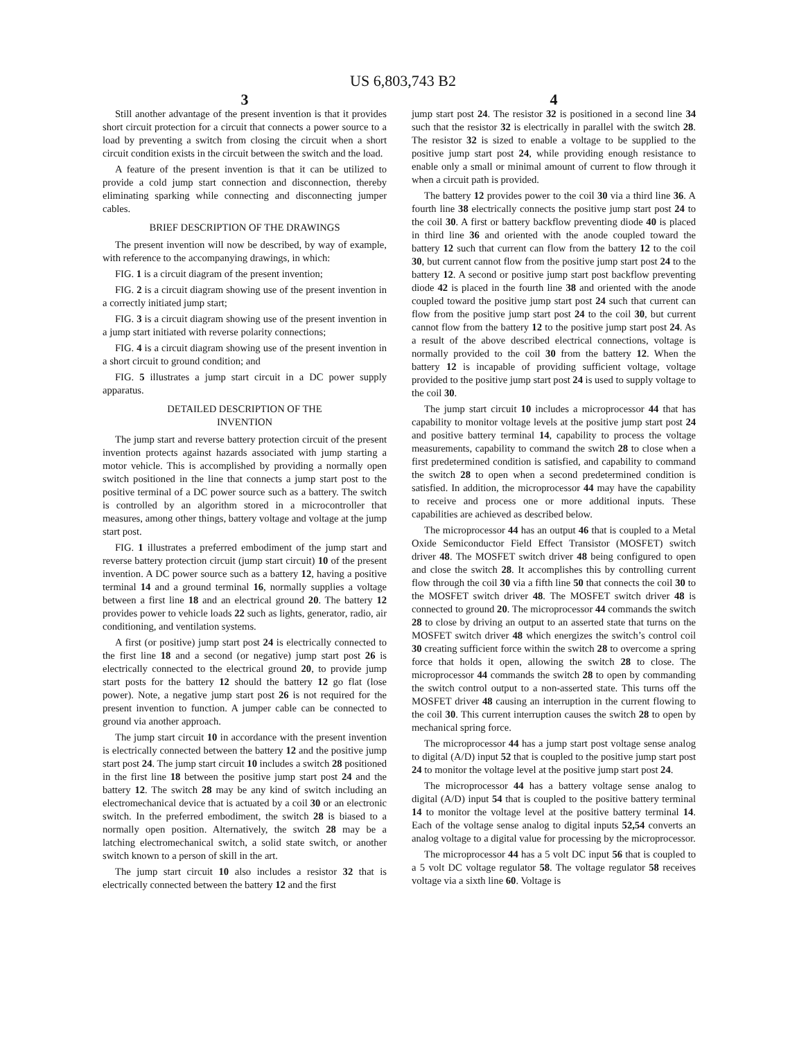US 6,803,743 B2
3
Still another advantage of the present invention is that it provides short circuit protection for a circuit that connects a power source to a load by preventing a switch from closing the circuit when a short circuit condition exists in the circuit between the switch and the load.
A feature of the present invention is that it can be utilized to provide a cold jump start connection and disconnection, thereby eliminating sparking while connecting and disconnecting jumper cables.
BRIEF DESCRIPTION OF THE DRAWINGS
The present invention will now be described, by way of example, with reference to the accompanying drawings, in which:
FIG. 1 is a circuit diagram of the present invention;
FIG. 2 is a circuit diagram showing use of the present invention in a correctly initiated jump start;
FIG. 3 is a circuit diagram showing use of the present invention in a jump start initiated with reverse polarity connections;
FIG. 4 is a circuit diagram showing use of the present invention in a short circuit to ground condition; and
FIG. 5 illustrates a jump start circuit in a DC power supply apparatus.
DETAILED DESCRIPTION OF THE
INVENTION
The jump start and reverse battery protection circuit of the present invention protects against hazards associated with jump starting a motor vehicle. This is accomplished by providing a normally open switch positioned in the line that connects a jump start post to the positive terminal of a DC power source such as a battery. The switch is controlled by an algorithm stored in a microcontroller that measures, among other things, battery voltage and voltage at the jump start post.
FIG. 1 illustrates a preferred embodiment of the jump start and reverse battery protection circuit (jump start circuit) 10 of the present invention. A DC power source such as a battery 12, having a positive terminal 14 and a ground terminal 16, normally supplies a voltage between a first line 18 and an electrical ground 20. The battery 12 provides power to vehicle loads 22 such as lights, generator, radio, air conditioning, and ventilation systems.
A first (or positive) jump start post 24 is electrically connected to the first line 18 and a second (or negative) jump start post 26 is electrically connected to the electrical ground 20, to provide jump start posts for the battery 12 should the battery 12 go flat (lose power). Note, a negative jump start post 26 is not required for the present invention to function. A jumper cable can be connected to ground via another approach.
The jump start circuit 10 in accordance with the present invention is electrically connected between the battery 12 and the positive jump start post 24. The jump start circuit 10 includes a switch 28 positioned in the first line 18 between the positive jump start post 24 and the battery 12. The switch 28 may be any kind of switch including an electromechanical device that is actuated by a coil 30 or an electronic switch. In the preferred embodiment, the switch 28 is biased to a normally open position. Alternatively, the switch 28 may be a latching electromechanical switch, a solid state switch, or another switch known to a person of skill in the art.
The jump start circuit 10 also includes a resistor 32 that is electrically connected between the battery 12 and the first
4
jump start post 24. The resistor 32 is positioned in a second line 34 such that the resistor 32 is electrically in parallel with the switch 28. The resistor 32 is sized to enable a voltage to be supplied to the positive jump start post 24, while providing enough resistance to enable only a small or minimal amount of current to flow through it when a circuit path is provided.
The battery 12 provides power to the coil 30 via a third line 36. A fourth line 38 electrically connects the positive jump start post 24 to the coil 30. A first or battery backflow preventing diode 40 is placed in third line 36 and oriented with the anode coupled toward the battery 12 such that current can flow from the battery 12 to the coil 30, but current cannot flow from the positive jump start post 24 to the battery 12. A second or positive jump start post backflow preventing diode 42 is placed in the fourth line 38 and oriented with the anode coupled toward the positive jump start post 24 such that current can flow from the positive jump start post 24 to the coil 30, but current cannot flow from the battery 12 to the positive jump start post 24. As a result of the above described electrical connections, voltage is normally provided to the coil 30 from the battery 12. When the battery 12 is incapable of providing sufficient voltage, voltage provided to the positive jump start post 24 is used to supply voltage to the coil 30.
The jump start circuit 10 includes a microprocessor 44 that has capability to monitor voltage levels at the positive jump start post 24 and positive battery terminal 14, capability to process the voltage measurements, capability to command the switch 28 to close when a first predetermined condition is satisfied, and capability to command the switch 28 to open when a second predetermined condition is satisfied. In addition, the microprocessor 44 may have the capability to receive and process one or more additional inputs. These capabilities are achieved as described below.
The microprocessor 44 has an output 46 that is coupled to a Metal Oxide Semiconductor Field Effect Transistor (MOSFET) switch driver 48. The MOSFET switch driver 48 being configured to open and close the switch 28. It accomplishes this by controlling current flow through the coil 30 via a fifth line 50 that connects the coil 30 to the MOSFET switch driver 48. The MOSFET switch driver 48 is connected to ground 20. The microprocessor 44 commands the switch 28 to close by driving an output to an asserted state that turns on the MOSFET switch driver 48 which energizes the switch’s control coil 30 creating sufficient force within the switch 28 to overcome a spring force that holds it open, allowing the switch 28 to close. The microprocessor 44 commands the switch 28 to open by commanding the switch control output to a non-asserted state. This turns off the MOSFET driver 48 causing an interruption in the current flowing to the coil 30. This current interruption causes the switch 28 to open by mechanical spring force.
The microprocessor 44 has a jump start post voltage sense analog to digital (A/D) input 52 that is coupled to the positive jump start post 24 to monitor the voltage level at the positive jump start post 24.
The microprocessor 44 has a battery voltage sense analog to digital (A/D) input 54 that is coupled to the positive battery terminal 14 to monitor the voltage level at the positive battery terminal 14. Each of the voltage sense analog to digital inputs 52,54 converts an analog voltage to a digital value for processing by the microprocessor.
The microprocessor 44 has a 5 volt DC input 56 that is coupled to a 5 volt DC voltage regulator 58. The voltage regulator 58 receives voltage via a sixth line 60. Voltage is